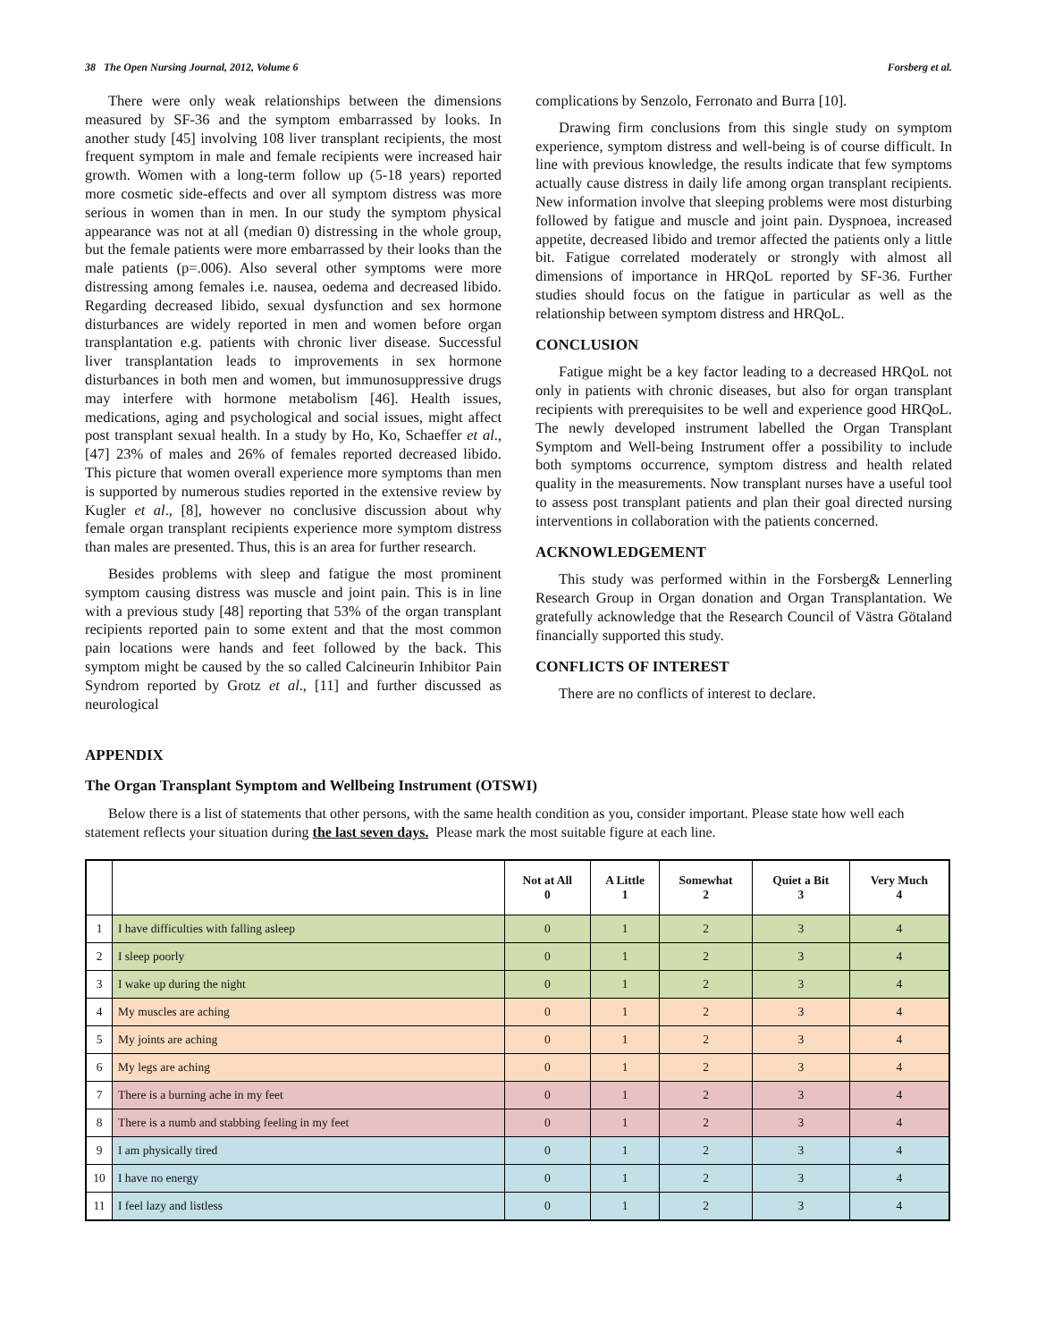38 The Open Nursing Journal, 2012, Volume 6 Forsberg et al.
There were only weak relationships between the dimensions measured by SF-36 and the symptom embarrassed by looks. In another study [45] involving 108 liver transplant recipients, the most frequent symptom in male and female recipients were increased hair growth. Women with a long-term follow up (5-18 years) reported more cosmetic side-effects and over all symptom distress was more serious in women than in men. In our study the symptom physical appearance was not at all (median 0) distressing in the whole group, but the female patients were more embarrassed by their looks than the male patients (p=.006). Also several other symptoms were more distressing among females i.e. nausea, oedema and decreased libido. Regarding decreased libido, sexual dysfunction and sex hormone disturbances are widely reported in men and women before organ transplantation e.g. patients with chronic liver disease. Successful liver transplantation leads to improvements in sex hormone disturbances in both men and women, but immunosuppressive drugs may interfere with hormone metabolism [46]. Health issues, medications, aging and psychological and social issues, might affect post transplant sexual health. In a study by Ho, Ko, Schaeffer et al., [47] 23% of males and 26% of females reported decreased libido. This picture that women overall experience more symptoms than men is supported by numerous studies reported in the extensive review by Kugler et al., [8], however no conclusive discussion about why female organ transplant recipients experience more symptom distress than males are presented. Thus, this is an area for further research.
Besides problems with sleep and fatigue the most prominent symptom causing distress was muscle and joint pain. This is in line with a previous study [48] reporting that 53% of the organ transplant recipients reported pain to some extent and that the most common pain locations were hands and feet followed by the back. This symptom might be caused by the so called Calcineurin Inhibitor Pain Syndrom reported by Grotz et al., [11] and further discussed as neurological
complications by Senzolo, Ferronato and Burra [10].
Drawing firm conclusions from this single study on symptom experience, symptom distress and well-being is of course difficult. In line with previous knowledge, the results indicate that few symptoms actually cause distress in daily life among organ transplant recipients. New information involve that sleeping problems were most disturbing followed by fatigue and muscle and joint pain. Dyspnoea, increased appetite, decreased libido and tremor affected the patients only a little bit. Fatigue correlated moderately or strongly with almost all dimensions of importance in HRQoL reported by SF-36. Further studies should focus on the fatigue in particular as well as the relationship between symptom distress and HRQoL.
CONCLUSION
Fatigue might be a key factor leading to a decreased HRQoL not only in patients with chronic diseases, but also for organ transplant recipients with prerequisites to be well and experience good HRQoL. The newly developed instrument labelled the Organ Transplant Symptom and Well-being Instrument offer a possibility to include both symptoms occurrence, symptom distress and health related quality in the measurements. Now transplant nurses have a useful tool to assess post transplant patients and plan their goal directed nursing interventions in collaboration with the patients concerned.
ACKNOWLEDGEMENT
This study was performed within in the Forsberg& Lennerling Research Group in Organ donation and Organ Transplantation. We gratefully acknowledge that the Research Council of Västra Götaland financially supported this study.
CONFLICTS OF INTEREST
There are no conflicts of interest to declare.
APPENDIX
The Organ Transplant Symptom and Wellbeing Instrument (OTSWI)
Below there is a list of statements that other persons, with the same health condition as you, consider important. Please state how well each statement reflects your situation during the last seven days. Please mark the most suitable figure at each line.
| | | Not at All 0 | A Little 1 | Somewhat 2 | Quiet a Bit 3 | Very Much 4 |
| --- | --- | --- | --- | --- | --- | --- |
| 1 | I have difficulties with falling asleep | 0 | 1 | 2 | 3 | 4 |
| 2 | I sleep poorly | 0 | 1 | 2 | 3 | 4 |
| 3 | I wake up during the night | 0 | 1 | 2 | 3 | 4 |
| 4 | My muscles are aching | 0 | 1 | 2 | 3 | 4 |
| 5 | My joints are aching | 0 | 1 | 2 | 3 | 4 |
| 6 | My legs are aching | 0 | 1 | 2 | 3 | 4 |
| 7 | There is a burning ache in my feet | 0 | 1 | 2 | 3 | 4 |
| 8 | There is a numb and stabbing feeling in my feet | 0 | 1 | 2 | 3 | 4 |
| 9 | I am physically tired | 0 | 1 | 2 | 3 | 4 |
| 10 | I have no energy | 0 | 1 | 2 | 3 | 4 |
| 11 | I feel lazy and listless | 0 | 1 | 2 | 3 | 4 |